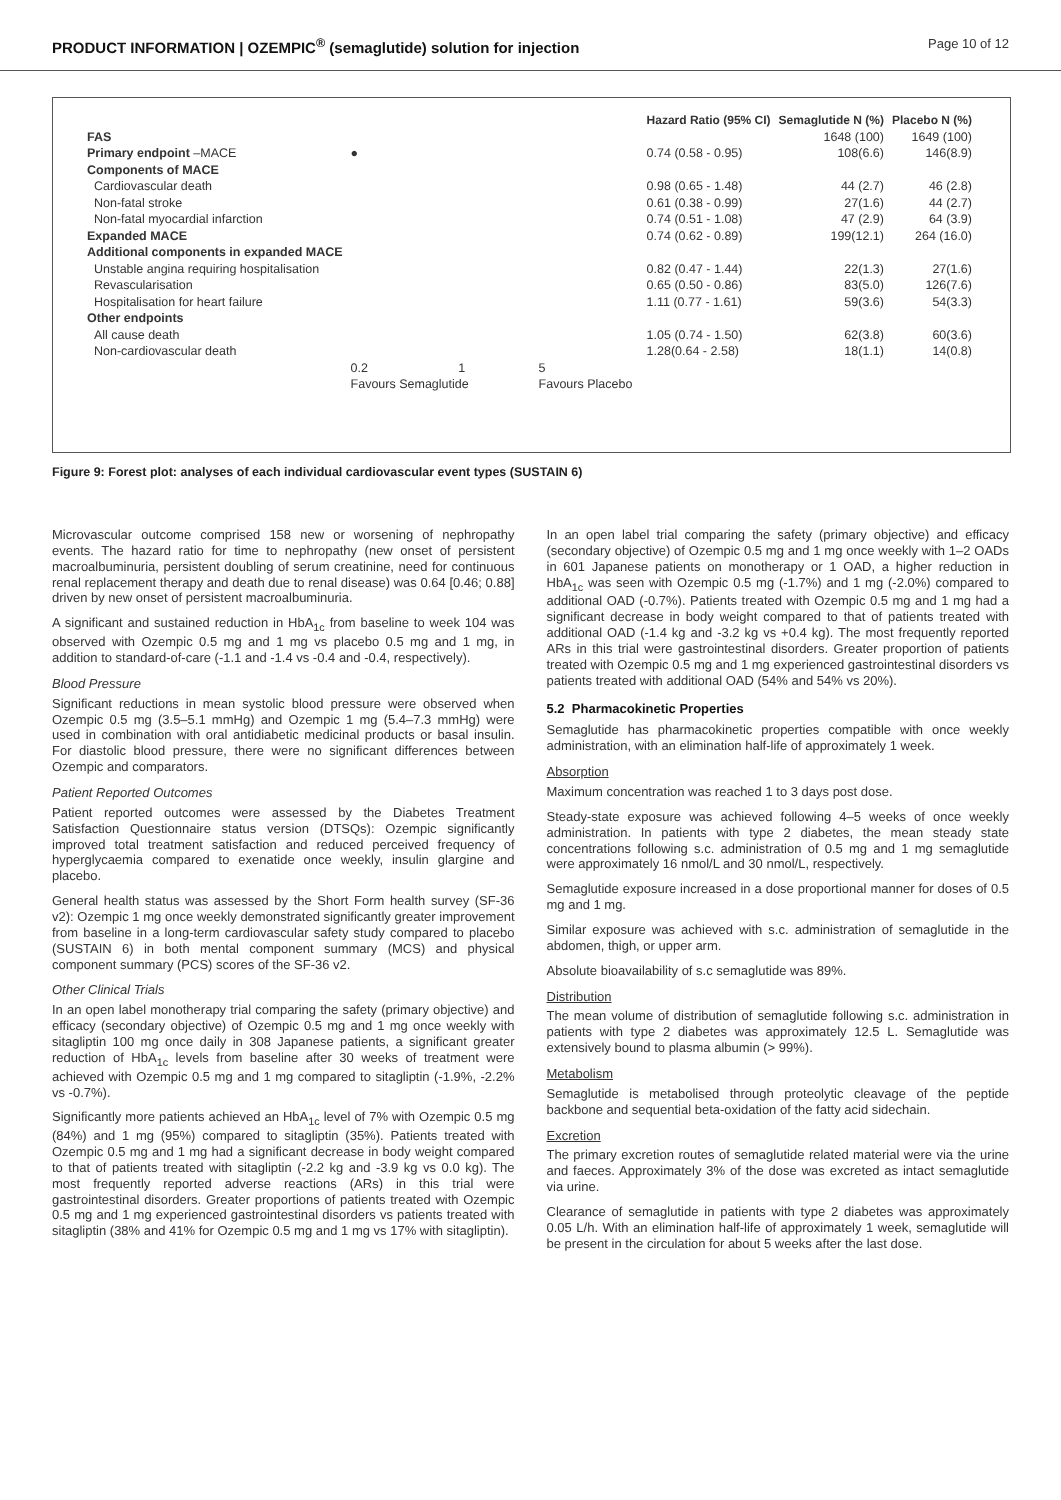PRODUCT INFORMATION | OZEMPIC<sup>®</sup> (semaglutide) solution for injection Page 10 of 12
| | | | Hazard Ratio (95% CI) | Semaglutide N (%) | Placebo N (%) |
| --- | --- | --- | --- | --- | --- |
| FAS | | | | 1648 (100) | 1649 (100) |
| Primary endpoint –MACE | ● | | 0.74 (0.58 - 0.95) | 108(6.6) | 146(8.9) |
| Components of MACE | | | | | |
| Cardiovascular death | | | 0.98 (0.65 - 1.48) | 44 (2.7) | 46 (2.8) |
| Non-fatal stroke | | | 0.61 (0.38 - 0.99) | 27(1.6) | 44 (2.7) |
| Non-fatal myocardial infarction | | | 0.74 (0.51 - 1.08) | 47 (2.9) | 64 (3.9) |
| Expanded MACE | | | 0.74 (0.62 - 0.89) | 199(12.1) | 264 (16.0) |
| Additional components in expanded MACE | | | | | |
| Unstable angina requiring hospitalisation | | | 0.82 (0.47 - 1.44) | 22(1.3) | 27(1.6) |
| Revascularisation | | | 0.65 (0.50 - 0.86) | 83(5.0) | 126(7.6) |
| Hospitalisation for heart failure | | | 1.11 (0.77 - 1.61) | 59(3.6) | 54(3.3) |
| Other endpoints | | | | | |
| All cause death | | | 1.05 (0.74 - 1.50) | 62(3.8) | 60(3.6) |
| Non-cardiovascular death | | | 1.28(0.64 - 2.58) | 18(1.1) | 14(0.8) |
| | 0.2 1 | 5 | | | |
| | Favours Semaglutide | Favours Placebo | | | |
Figure 9: Forest plot: analyses of each individual cardiovascular event types (SUSTAIN 6)
Microvascular outcome comprised 158 new or worsening of nephropathy events. The hazard ratio for time to nephropathy (new onset of persistent macroalbuminuria, persistent doubling of serum creatinine, need for continuous renal replacement therapy and death due to renal disease) was 0.64 [0.46; 0.88] driven by new onset of persistent macroalbuminuria.
A significant and sustained reduction in HbA<sub>1c</sub> from baseline to week 104 was observed with Ozempic 0.5 mg and 1 mg vs placebo 0.5 mg and 1 mg, in addition to standard-of-care (-1.1 and -1.4 vs -0.4 and -0.4, respectively).
Blood Pressure
Significant reductions in mean systolic blood pressure were observed when Ozempic 0.5 mg (3.5–5.1 mmHg) and Ozempic 1 mg (5.4–7.3 mmHg) were used in combination with oral antidiabetic medicinal products or basal insulin. For diastolic blood pressure, there were no significant differences between Ozempic and comparators.
Patient Reported Outcomes
Patient reported outcomes were assessed by the Diabetes Treatment Satisfaction Questionnaire status version (DTSQs): Ozempic significantly improved total treatment satisfaction and reduced perceived frequency of hyperglycaemia compared to exenatide once weekly, insulin glargine and placebo.
General health status was assessed by the Short Form health survey (SF-36 v2): Ozempic 1 mg once weekly demonstrated significantly greater improvement from baseline in a long-term cardiovascular safety study compared to placebo (SUSTAIN 6) in both mental component summary (MCS) and physical component summary (PCS) scores of the SF-36 v2.
Other Clinical Trials
In an open label monotherapy trial comparing the safety (primary objective) and efficacy (secondary objective) of Ozempic 0.5 mg and 1 mg once weekly with sitagliptin 100 mg once daily in 308 Japanese patients, a significant greater reduction of HbA<sub>1c</sub> levels from baseline after 30 weeks of treatment were achieved with Ozempic 0.5 mg and 1 mg compared to sitagliptin (-1.9%, -2.2% vs -0.7%).
Significantly more patients achieved an HbA<sub>1c</sub> level of 7% with Ozempic 0.5 mg (84%) and 1 mg (95%) compared to sitagliptin (35%). Patients treated with Ozempic 0.5 mg and 1 mg had a significant decrease in body weight compared to that of patients treated with sitagliptin (-2.2 kg and -3.9 kg vs 0.0 kg). The most frequently reported adverse reactions (ARs) in this trial were gastrointestinal disorders. Greater proportions of patients treated with Ozempic 0.5 mg and 1 mg experienced gastrointestinal disorders vs patients treated with sitagliptin (38% and 41% for Ozempic 0.5 mg and 1 mg vs 17% with sitagliptin).
In an open label trial comparing the safety (primary objective) and efficacy (secondary objective) of Ozempic 0.5 mg and 1 mg once weekly with 1–2 OADs in 601 Japanese patients on monotherapy or 1 OAD, a higher reduction in HbA<sub>1c</sub> was seen with Ozempic 0.5 mg (-1.7%) and 1 mg (-2.0%) compared to additional OAD (-0.7%). Patients treated with Ozempic 0.5 mg and 1 mg had a significant decrease in body weight compared to that of patients treated with additional OAD (-1.4 kg and -3.2 kg vs +0.4 kg). The most frequently reported ARs in this trial were gastrointestinal disorders. Greater proportion of patients treated with Ozempic 0.5 mg and 1 mg experienced gastrointestinal disorders vs patients treated with additional OAD (54% and 54% vs 20%).
5.2 Pharmacokinetic Properties
Semaglutide has pharmacokinetic properties compatible with once weekly administration, with an elimination half-life of approximately 1 week.
Absorption
Maximum concentration was reached 1 to 3 days post dose.
Steady-state exposure was achieved following 4–5 weeks of once weekly administration. In patients with type 2 diabetes, the mean steady state concentrations following s.c. administration of 0.5 mg and 1 mg semaglutide were approximately 16 nmol/L and 30 nmol/L, respectively.
Semaglutide exposure increased in a dose proportional manner for doses of 0.5 mg and 1 mg.
Similar exposure was achieved with s.c. administration of semaglutide in the abdomen, thigh, or upper arm.
Absolute bioavailability of s.c semaglutide was 89%.
Distribution
The mean volume of distribution of semaglutide following s.c. administration in patients with type 2 diabetes was approximately 12.5 L. Semaglutide was extensively bound to plasma albumin (> 99%).
Metabolism
Semaglutide is metabolised through proteolytic cleavage of the peptide backbone and sequential beta-oxidation of the fatty acid sidechain.
Excretion
The primary excretion routes of semaglutide related material were via the urine and faeces. Approximately 3% of the dose was excreted as intact semaglutide via urine.
Clearance of semaglutide in patients with type 2 diabetes was approximately 0.05 L/h. With an elimination half-life of approximately 1 week, semaglutide will be present in the circulation for about 5 weeks after the last dose.